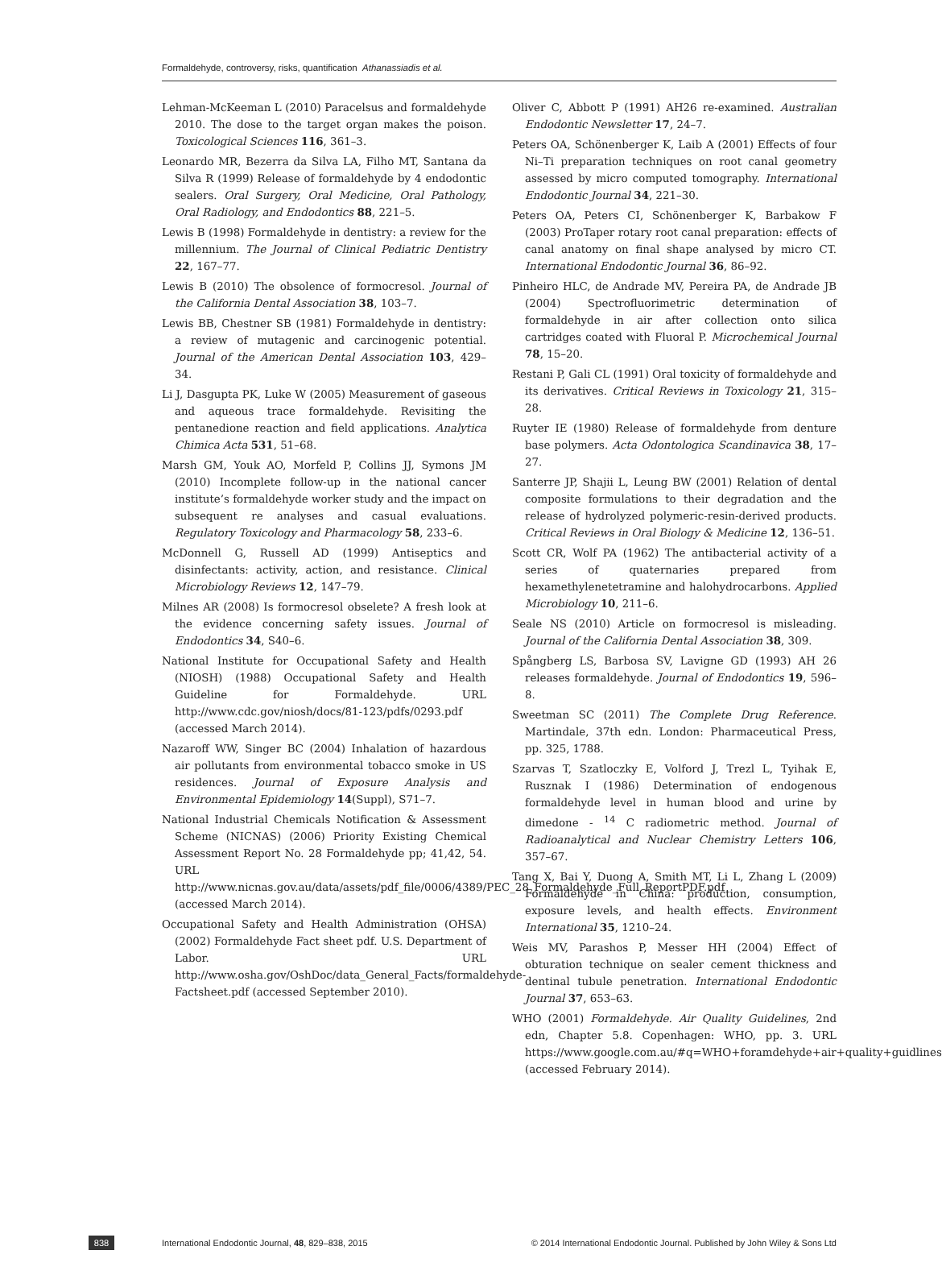Formaldehyde, controversy, risks, quantification Athanassiadis et al.
Lehman-McKeeman L (2010) Paracelsus and formaldehyde 2010. The dose to the target organ makes the poison. Toxicological Sciences 116, 361–3.
Leonardo MR, Bezerra da Silva LA, Filho MT, Santana da Silva R (1999) Release of formaldehyde by 4 endodontic sealers. Oral Surgery, Oral Medicine, Oral Pathology, Oral Radiology, and Endodontics 88, 221–5.
Lewis B (1998) Formaldehyde in dentistry: a review for the millennium. The Journal of Clinical Pediatric Dentistry 22, 167–77.
Lewis B (2010) The obsolence of formocresol. Journal of the California Dental Association 38, 103–7.
Lewis BB, Chestner SB (1981) Formaldehyde in dentistry: a review of mutagenic and carcinogenic potential. Journal of the American Dental Association 103, 429–34.
Li J, Dasgupta PK, Luke W (2005) Measurement of gaseous and aqueous trace formaldehyde. Revisiting the pentanedione reaction and field applications. Analytica Chimica Acta 531, 51–68.
Marsh GM, Youk AO, Morfeld P, Collins JJ, Symons JM (2010) Incomplete follow-up in the national cancer institute’s formaldehyde worker study and the impact on subsequent re analyses and casual evaluations. Regulatory Toxicology and Pharmacology 58, 233–6.
McDonnell G, Russell AD (1999) Antiseptics and disinfectants: activity, action, and resistance. Clinical Microbiology Reviews 12, 147–79.
Milnes AR (2008) Is formocresol obselete? A fresh look at the evidence concerning safety issues. Journal of Endodontics 34, S40–6.
National Institute for Occupational Safety and Health (NIOSH) (1988) Occupational Safety and Health Guideline for Formaldehyde. URL http://www.cdc.gov/niosh/docs/81-123/pdfs/0293.pdf (accessed March 2014).
Nazaroff WW, Singer BC (2004) Inhalation of hazardous air pollutants from environmental tobacco smoke in US residences. Journal of Exposure Analysis and Environmental Epidemiology 14(Suppl), S71–7.
National Industrial Chemicals Notification & Assessment Scheme (NICNAS) (2006) Priority Existing Chemical Assessment Report No. 28 Formaldehyde pp; 41,42, 54. URL http://www.nicnas.gov.au/data/assets/pdf_file/0006/4389/PEC_28_Formaldehyde_Full_ReportPDF.pdf (accessed March 2014).
Occupational Safety and Health Administration (OHSA) (2002) Formaldehyde Fact sheet pdf. U.S. Department of Labor. URL http://www.osha.gov/OshDoc/data_General_Facts/formaldehyde-Factsheet.pdf (accessed September 2010).
Oliver C, Abbott P (1991) AH26 re-examined. Australian Endodontic Newsletter 17, 24–7.
Peters OA, Schönenberger K, Laib A (2001) Effects of four Ni–Ti preparation techniques on root canal geometry assessed by micro computed tomography. International Endodontic Journal 34, 221–30.
Peters OA, Peters CI, Schönenberger K, Barbakow F (2003) ProTaper rotary root canal preparation: effects of canal anatomy on final shape analysed by micro CT. International Endodontic Journal 36, 86–92.
Pinheiro HLC, de Andrade MV, Pereira PA, de Andrade JB (2004) Spectrofluorimetric determination of formaldehyde in air after collection onto silica cartridges coated with Fluoral P. Microchemical Journal 78, 15–20.
Restani P, Gali CL (1991) Oral toxicity of formaldehyde and its derivatives. Critical Reviews in Toxicology 21, 315–28.
Ruyter IE (1980) Release of formaldehyde from denture base polymers. Acta Odontologica Scandinavica 38, 17–27.
Santerre JP, Shajii L, Leung BW (2001) Relation of dental composite formulations to their degradation and the release of hydrolyzed polymeric-resin-derived products. Critical Reviews in Oral Biology & Medicine 12, 136–51.
Scott CR, Wolf PA (1962) The antibacterial activity of a series of quaternaries prepared from hexamethylenetetramine and halohydrocarbons. Applied Microbiology 10, 211–6.
Seale NS (2010) Article on formocresol is misleading. Journal of the California Dental Association 38, 309.
Spångberg LS, Barbosa SV, Lavigne GD (1993) AH 26 releases formaldehyde. Journal of Endodontics 19, 596–8.
Sweetman SC (2011) The Complete Drug Reference. Martindale, 37th edn. London: Pharmaceutical Press, pp. 325, 1788.
Szarvas T, Szatloczky E, Volford J, Trezl L, Tyihak E, Rusznak I (1986) Determination of endogenous formaldehyde level in human blood and urine by dimedone - <sup>14</sup> C radiometric method. Journal of Radioanalytical and Nuclear Chemistry Letters 106, 357–67.
Tang X, Bai Y, Duong A, Smith MT, Li L, Zhang L (2009) Formaldehyde in China: production, consumption, exposure levels, and health effects. Environment International 35, 1210–24.
Weis MV, Parashos P, Messer HH (2004) Effect of obturation technique on sealer cement thickness and dentinal tubule penetration. International Endodontic Journal 37, 653–63.
WHO (2001) Formaldehyde. Air Quality Guidelines, 2nd edn, Chapter 5.8. Copenhagen: WHO, pp. 3. URL https://www.google.com.au/#q=WHO+foramdehyde+air+quality+guidlines (accessed February 2014).
838
International Endodontic Journal, 48, 829–838, 2015
© 2014 International Endodontic Journal. Published by John Wiley & Sons Ltd